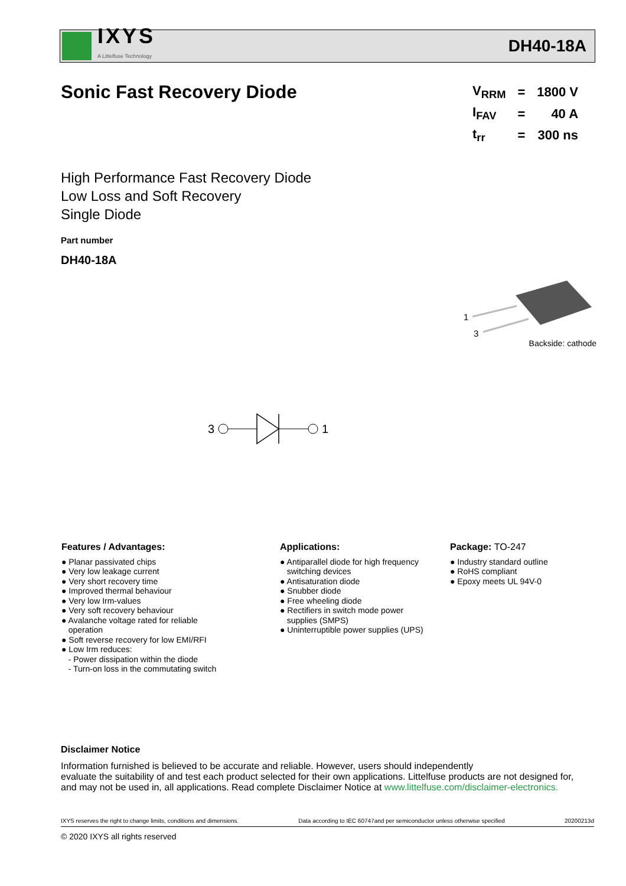IXYS
A Littelfuse Technology
DH40-18A
Sonic Fast Recovery Diode
| V<sub>RRM</sub> | = | 1800 V |
| I<sub>FAV</sub> | = | 40 A |
| t<sub>rr</sub> | = | 300 ns |
High Performance Fast Recovery Diode
Low Loss and Soft Recovery
Single Diode
Part number
DH40-18A
1
3
Backside: cathode
3
1
Features / Advantages:
● Planar passivated chips
● Very low leakage current
● Very short recovery time
● Improved thermal behaviour
● Very low Irm-values
● Very soft recovery behaviour
● Avalanche voltage rated for reliable
operation
● Soft reverse recovery for low EMI/RFI
● Low Irm reduces:
- Power dissipation within the diode
- Turn-on loss in the commutating switch
Applications:
● Antiparallel diode for high frequency
switching devices
● Antisaturation diode
● Snubber diode
● Free wheeling diode
● Rectifiers in switch mode power
supplies (SMPS)
● Uninterruptible power supplies (UPS)
Package: TO-247
● Industry standard outline
● RoHS compliant
● Epoxy meets UL 94V-0
Disclaimer Notice
Information furnished is believed to be accurate and reliable. However, users should independently
evaluate the suitability of and test each product selected for their own applications. Littelfuse products are not designed for,
and may not be used in, all applications. Read complete Disclaimer Notice at www.littelfuse.com/disclaimer-electronics.
IXYS reserves the right to change limits, conditions and dimensions. Data according to IEC 60747and per semiconductor unless otherwise specified 20200213d
© 2020 IXYS all rights reserved